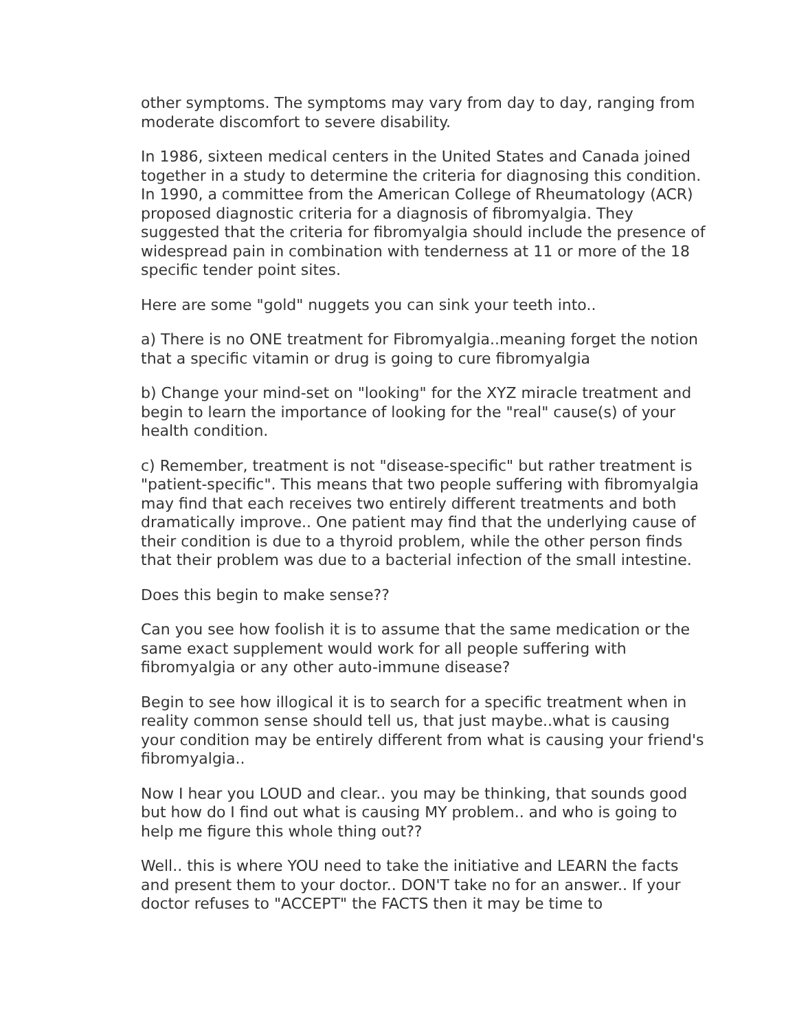other symptoms. The symptoms may vary from day to day, ranging from moderate discomfort to severe disability.
In 1986, sixteen medical centers in the United States and Canada joined together in a study to determine the criteria for diagnosing this condition. In 1990, a committee from the American College of Rheumatology (ACR) proposed diagnostic criteria for a diagnosis of fibromyalgia. They suggested that the criteria for fibromyalgia should include the presence of widespread pain in combination with tenderness at 11 or more of the 18 specific tender point sites.
Here are some "gold" nuggets you can sink your teeth into..
a) There is no ONE treatment for Fibromyalgia..meaning forget the notion that a specific vitamin or drug is going to cure fibromyalgia
b) Change your mind-set on "looking" for the XYZ miracle treatment and begin to learn the importance of looking for the "real" cause(s) of your health condition.
c) Remember, treatment is not "disease-specific" but rather treatment is "patient-specific". This means that two people suffering with fibromyalgia may find that each receives two entirely different treatments and both dramatically improve.. One patient may find that the underlying cause of their condition is due to a thyroid problem, while the other person finds that their problem was due to a bacterial infection of the small intestine.
Does this begin to make sense??
Can you see how foolish it is to assume that the same medication or the same exact supplement would work for all people suffering with fibromyalgia or any other auto-immune disease?
Begin to see how illogical it is to search for a specific treatment when in reality common sense should tell us, that just maybe..what is causing your condition may be entirely different from what is causing your friend's fibromyalgia..
Now I hear you LOUD and clear.. you may be thinking, that sounds good but how do I find out what is causing MY problem.. and who is going to help me figure this whole thing out??
Well.. this is where YOU need to take the initiative and LEARN the facts and present them to your doctor.. DON'T take no for an answer.. If your doctor refuses to "ACCEPT" the FACTS then it may be time to